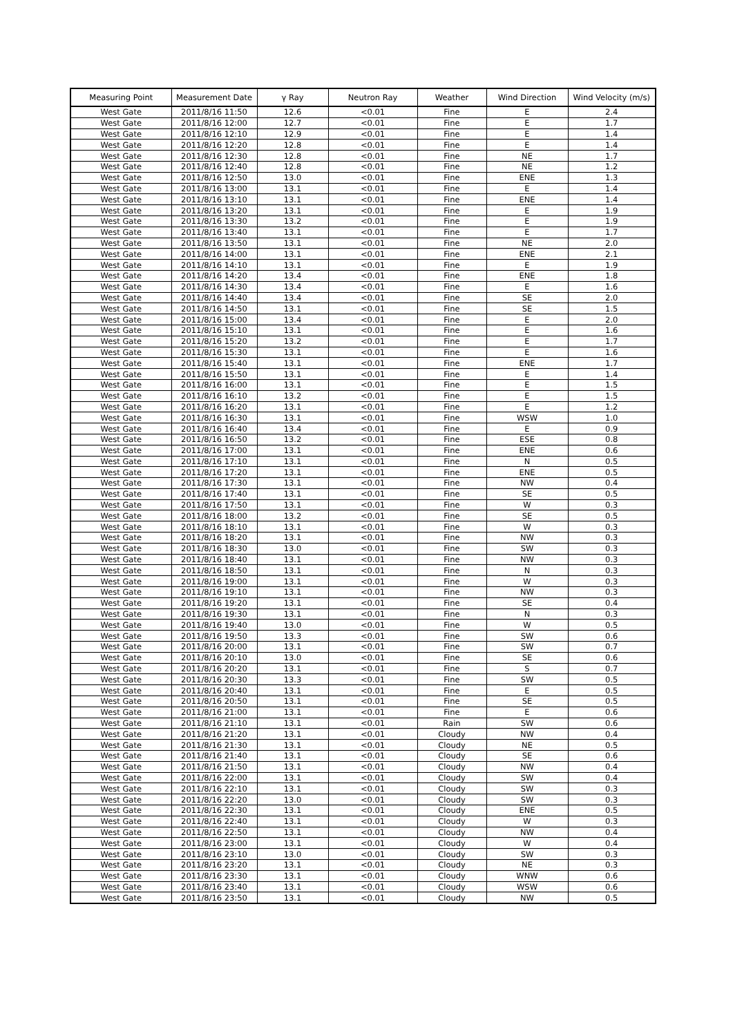| Measuring Point | Measurement Date | γ Ray | Neutron Ray | Weather | Wind Direction | Wind Velocity (m/s) |
| --- | --- | --- | --- | --- | --- | --- |
| West Gate | 2011/8/16 11:50 | 12.6 | <0.01 | Fine | E | 2.4 |
| West Gate | 2011/8/16 12:00 | 12.7 | <0.01 | Fine | E | 1.7 |
| West Gate | 2011/8/16 12:10 | 12.9 | <0.01 | Fine | E | 1.4 |
| West Gate | 2011/8/16 12:20 | 12.8 | <0.01 | Fine | E | 1.4 |
| West Gate | 2011/8/16 12:30 | 12.8 | <0.01 | Fine | NE | 1.7 |
| West Gate | 2011/8/16 12:40 | 12.8 | <0.01 | Fine | NE | 1.2 |
| West Gate | 2011/8/16 12:50 | 13.0 | <0.01 | Fine | ENE | 1.3 |
| West Gate | 2011/8/16 13:00 | 13.1 | <0.01 | Fine | E | 1.4 |
| West Gate | 2011/8/16 13:10 | 13.1 | <0.01 | Fine | ENE | 1.4 |
| West Gate | 2011/8/16 13:20 | 13.1 | <0.01 | Fine | E | 1.9 |
| West Gate | 2011/8/16 13:30 | 13.2 | <0.01 | Fine | E | 1.9 |
| West Gate | 2011/8/16 13:40 | 13.1 | <0.01 | Fine | E | 1.7 |
| West Gate | 2011/8/16 13:50 | 13.1 | <0.01 | Fine | NE | 2.0 |
| West Gate | 2011/8/16 14:00 | 13.1 | <0.01 | Fine | ENE | 2.1 |
| West Gate | 2011/8/16 14:10 | 13.1 | <0.01 | Fine | E | 1.9 |
| West Gate | 2011/8/16 14:20 | 13.4 | <0.01 | Fine | ENE | 1.8 |
| West Gate | 2011/8/16 14:30 | 13.4 | <0.01 | Fine | E | 1.6 |
| West Gate | 2011/8/16 14:40 | 13.4 | <0.01 | Fine | SE | 2.0 |
| West Gate | 2011/8/16 14:50 | 13.1 | <0.01 | Fine | SE | 1.5 |
| West Gate | 2011/8/16 15:00 | 13.4 | <0.01 | Fine | E | 2.0 |
| West Gate | 2011/8/16 15:10 | 13.1 | <0.01 | Fine | E | 1.6 |
| West Gate | 2011/8/16 15:20 | 13.2 | <0.01 | Fine | E | 1.7 |
| West Gate | 2011/8/16 15:30 | 13.1 | <0.01 | Fine | E | 1.6 |
| West Gate | 2011/8/16 15:40 | 13.1 | <0.01 | Fine | ENE | 1.7 |
| West Gate | 2011/8/16 15:50 | 13.1 | <0.01 | Fine | E | 1.4 |
| West Gate | 2011/8/16 16:00 | 13.1 | <0.01 | Fine | E | 1.5 |
| West Gate | 2011/8/16 16:10 | 13.2 | <0.01 | Fine | E | 1.5 |
| West Gate | 2011/8/16 16:20 | 13.1 | <0.01 | Fine | E | 1.2 |
| West Gate | 2011/8/16 16:30 | 13.1 | <0.01 | Fine | WSW | 1.0 |
| West Gate | 2011/8/16 16:40 | 13.4 | <0.01 | Fine | E | 0.9 |
| West Gate | 2011/8/16 16:50 | 13.2 | <0.01 | Fine | ESE | 0.8 |
| West Gate | 2011/8/16 17:00 | 13.1 | <0.01 | Fine | ENE | 0.6 |
| West Gate | 2011/8/16 17:10 | 13.1 | <0.01 | Fine | N | 0.5 |
| West Gate | 2011/8/16 17:20 | 13.1 | <0.01 | Fine | ENE | 0.5 |
| West Gate | 2011/8/16 17:30 | 13.1 | <0.01 | Fine | NW | 0.4 |
| West Gate | 2011/8/16 17:40 | 13.1 | <0.01 | Fine | SE | 0.5 |
| West Gate | 2011/8/16 17:50 | 13.1 | <0.01 | Fine | W | 0.3 |
| West Gate | 2011/8/16 18:00 | 13.2 | <0.01 | Fine | SE | 0.5 |
| West Gate | 2011/8/16 18:10 | 13.1 | <0.01 | Fine | W | 0.3 |
| West Gate | 2011/8/16 18:20 | 13.1 | <0.01 | Fine | NW | 0.3 |
| West Gate | 2011/8/16 18:30 | 13.0 | <0.01 | Fine | SW | 0.3 |
| West Gate | 2011/8/16 18:40 | 13.1 | <0.01 | Fine | NW | 0.3 |
| West Gate | 2011/8/16 18:50 | 13.1 | <0.01 | Fine | N | 0.3 |
| West Gate | 2011/8/16 19:00 | 13.1 | <0.01 | Fine | W | 0.3 |
| West Gate | 2011/8/16 19:10 | 13.1 | <0.01 | Fine | NW | 0.3 |
| West Gate | 2011/8/16 19:20 | 13.1 | <0.01 | Fine | SE | 0.4 |
| West Gate | 2011/8/16 19:30 | 13.1 | <0.01 | Fine | N | 0.3 |
| West Gate | 2011/8/16 19:40 | 13.0 | <0.01 | Fine | W | 0.5 |
| West Gate | 2011/8/16 19:50 | 13.3 | <0.01 | Fine | SW | 0.6 |
| West Gate | 2011/8/16 20:00 | 13.1 | <0.01 | Fine | SW | 0.7 |
| West Gate | 2011/8/16 20:10 | 13.0 | <0.01 | Fine | SE | 0.6 |
| West Gate | 2011/8/16 20:20 | 13.1 | <0.01 | Fine | S | 0.7 |
| West Gate | 2011/8/16 20:30 | 13.3 | <0.01 | Fine | SW | 0.5 |
| West Gate | 2011/8/16 20:40 | 13.1 | <0.01 | Fine | E | 0.5 |
| West Gate | 2011/8/16 20:50 | 13.1 | <0.01 | Fine | SE | 0.5 |
| West Gate | 2011/8/16 21:00 | 13.1 | <0.01 | Fine | E | 0.6 |
| West Gate | 2011/8/16 21:10 | 13.1 | <0.01 | Rain | SW | 0.6 |
| West Gate | 2011/8/16 21:20 | 13.1 | <0.01 | Cloudy | NW | 0.4 |
| West Gate | 2011/8/16 21:30 | 13.1 | <0.01 | Cloudy | NE | 0.5 |
| West Gate | 2011/8/16 21:40 | 13.1 | <0.01 | Cloudy | SE | 0.6 |
| West Gate | 2011/8/16 21:50 | 13.1 | <0.01 | Cloudy | NW | 0.4 |
| West Gate | 2011/8/16 22:00 | 13.1 | <0.01 | Cloudy | SW | 0.4 |
| West Gate | 2011/8/16 22:10 | 13.1 | <0.01 | Cloudy | SW | 0.3 |
| West Gate | 2011/8/16 22:20 | 13.0 | <0.01 | Cloudy | SW | 0.3 |
| West Gate | 2011/8/16 22:30 | 13.1 | <0.01 | Cloudy | ENE | 0.5 |
| West Gate | 2011/8/16 22:40 | 13.1 | <0.01 | Cloudy | W | 0.3 |
| West Gate | 2011/8/16 22:50 | 13.1 | <0.01 | Cloudy | NW | 0.4 |
| West Gate | 2011/8/16 23:00 | 13.1 | <0.01 | Cloudy | W | 0.4 |
| West Gate | 2011/8/16 23:10 | 13.0 | <0.01 | Cloudy | SW | 0.3 |
| West Gate | 2011/8/16 23:20 | 13.1 | <0.01 | Cloudy | NE | 0.3 |
| West Gate | 2011/8/16 23:30 | 13.1 | <0.01 | Cloudy | WNW | 0.6 |
| West Gate | 2011/8/16 23:40 | 13.1 | <0.01 | Cloudy | WSW | 0.6 |
| West Gate | 2011/8/16 23:50 | 13.1 | <0.01 | Cloudy | NW | 0.5 |